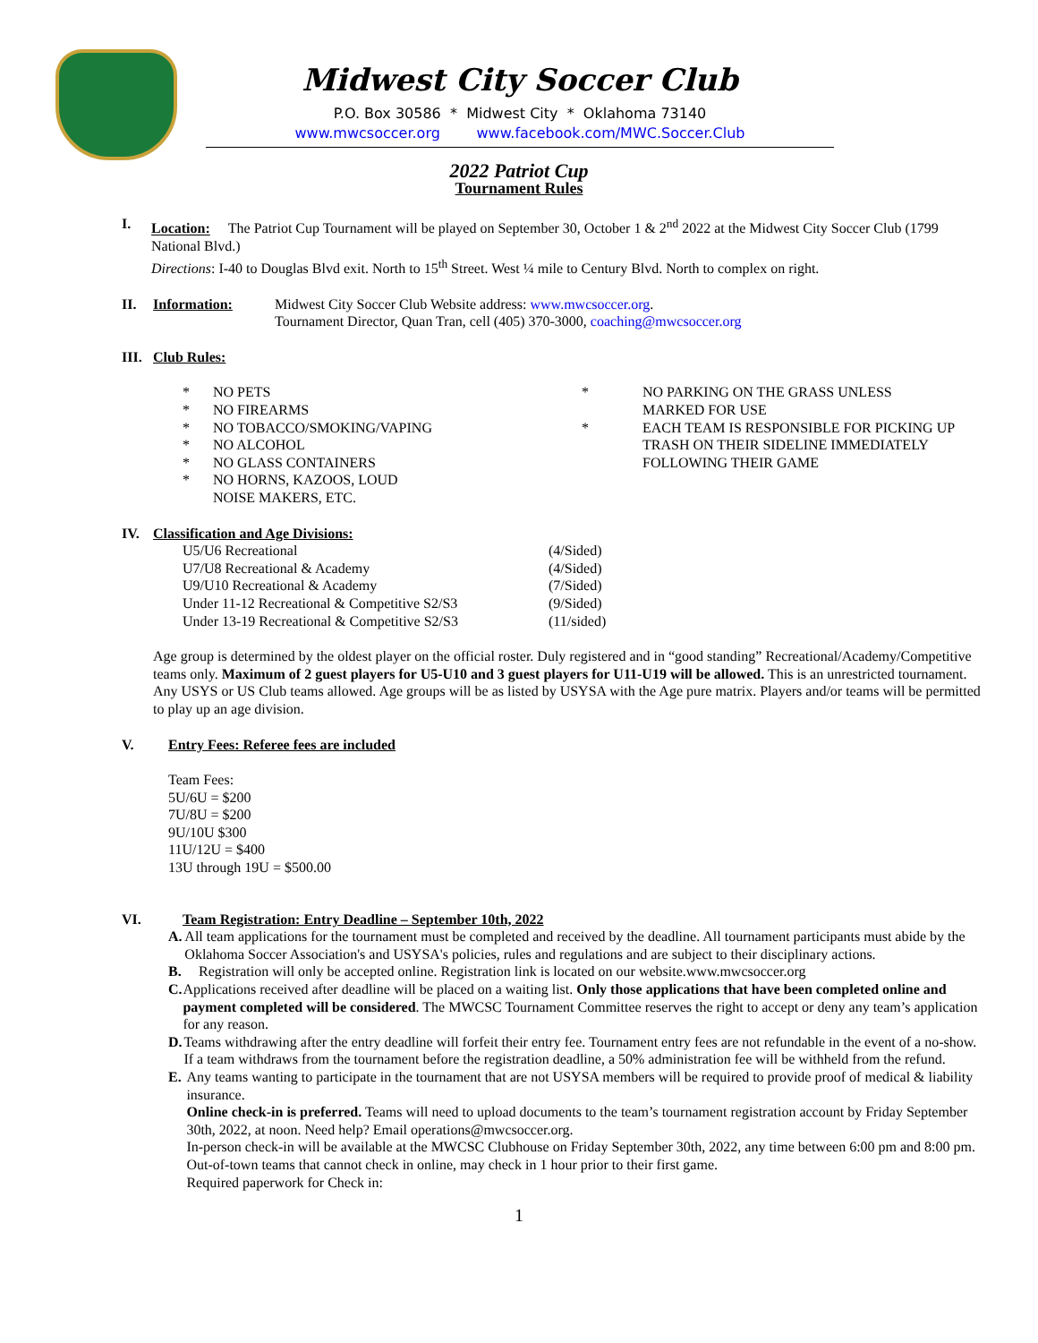Midwest City Soccer Club
P.O. Box 30586 * Midwest City * Oklahoma 73140
www.mwcsoccer.org www.facebook.com/MWC.Soccer.Club
2022 Patriot Cup
Tournament Rules
I. Location: The Patriot Cup Tournament will be played on September 30, October 1 & 2<sup>nd</sup> 2022 at the Midwest City Soccer Club (1799 National Blvd.)
Directions: I-40 to Douglas Blvd exit. North to 15<sup>th</sup> Street. West ¼ mile to Century Blvd. North to complex on right.
II. Information: Midwest City Soccer Club Website address: www.mwcsoccer.org.
Tournament Director, Quan Tran, cell (405) 370-3000, coaching@mwcsoccer.org
III.
Club Rules:
* NO PETS
* NO FIREARMS
* NO TOBACCO/SMOKING/VAPING
* NO ALCOHOL
* NO GLASS CONTAINERS
* NO HORNS, KAZOOS, LOUD
NOISE MAKERS, ETC.
* NO PARKING ON THE GRASS UNLESS
MARKED FOR USE
* EACH TEAM IS RESPONSIBLE FOR PICKING UP
TRASH ON THEIR SIDELINE IMMEDIATELY
FOLLOWING THEIR GAME
IV. Classification and Age Divisions:
U5/U6 Recreational (4/Sided)
U7/U8 Recreational & Academy (4/Sided)
U9/U10 Recreational & Academy (7/Sided)
Under 11-12 Recreational & Competitive S2/S3
(9/Sided)
Under 13-19 Recreational & Competitive S2/S3
(11/sided)
Age group is determined by the oldest player on the official roster. Duly registered and in “good standing” Recreational/Academy/Competitive teams only. Maximum of 2 guest players for U5-U10 and 3 guest players for U11-U19 will be allowed. This is an unrestricted tournament. Any USYS or US Club teams allowed. Age groups will be as listed by USYSA with the Age pure matrix. Players and/or teams will be permitted to play up an age division.
V. Entry Fees: Referee fees are included
Team Fees:
5U/6U = $200
7U/8U = $200
9U/10U $300
11U/12U = $400
13U through 19U = $500.00
VI. Team Registration: Entry Deadline – September 10th, 2022
A. All team applications for the tournament must be completed and received by the deadline. All tournament participants must abide by the Oklahoma Soccer Association's and USYSA's policies, rules and regulations and are subject to their disciplinary actions.
B. Registration will only be accepted online. Registration link is located on our website.www.mwcsoccer.org
C. Applications received after deadline will be placed on a waiting list. Only those applications that have been completed online and payment completed will be considered. The MWCSC Tournament Committee reserves the right to accept or deny any team’s application for any reason.
D. Teams withdrawing after the entry deadline will forfeit their entry fee. Tournament entry fees are not refundable in the event of a no-show. If a team withdraws from the tournament before the registration deadline, a 50% administration fee will be withheld from the refund.
E. Any teams wanting to participate in the tournament that are not USYSA members will be required to provide proof of medical & liability insurance.
Online check-in is preferred. Teams will need to upload documents to the team’s tournament registration account by Friday September 30th, 2022, at noon. Need help? Email operations@mwcsoccer.org.
In-person check-in will be available at the MWCSC Clubhouse on Friday September 30th, 2022, any time between 6:00 pm and 8:00 pm. Out-of-town teams that cannot check in online, may check in 1 hour prior to their first game.
Required paperwork for Check in:
1